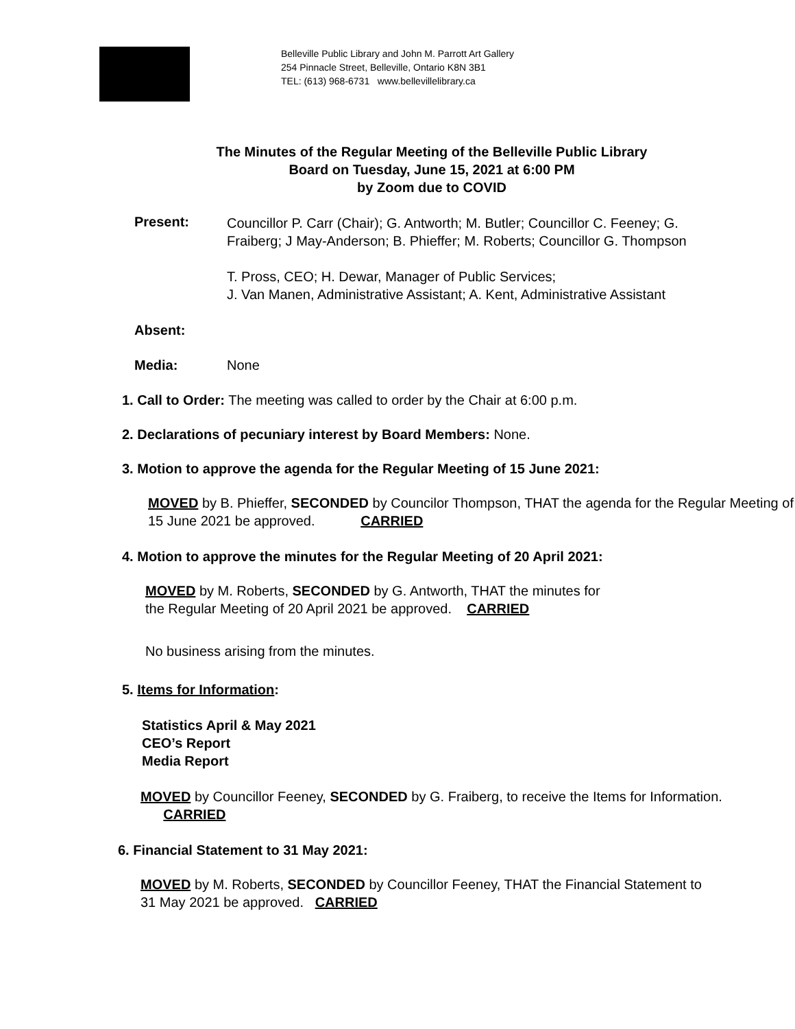Belleville Public Library and John M. Parrott Art Gallery
254 Pinnacle Street, Belleville, Ontario K8N 3B1
TEL: (613) 968-6731 www.bellevillelibrary.ca
The Minutes of the Regular Meeting of the Belleville Public Library
Board on Tuesday, June 15, 2021 at 6:00 PM
by Zoom due to COVID
Present:
Councillor P. Carr (Chair); G. Antworth; M. Butler; Councillor C. Feeney; G. Fraiberg; J May-Anderson; B. Phieffer; M. Roberts; Councillor G. Thompson
T. Pross, CEO; H. Dewar, Manager of Public Services;
J. Van Manen, Administrative Assistant; A. Kent, Administrative Assistant
Absent:
Media: None
1. Call to Order: The meeting was called to order by the Chair at 6:00 p.m.
2. Declarations of pecuniary interest by Board Members: None.
3. Motion to approve the agenda for the Regular Meeting of 15 June 2021:
MOVED by B. Phieffer, SECONDED by Councilor Thompson, THAT the agenda for the Regular Meeting of 15 June 2021 be approved. CARRIED
4. Motion to approve the minutes for the Regular Meeting of 20 April 2021:
MOVED by M. Roberts, SECONDED by G. Antworth, THAT the minutes for
the Regular Meeting of 20 April 2021 be approved. CARRIED
No business arising from the minutes.
5. Items for Information:
Statistics April & May 2021
CEO’s Report
Media Report
MOVED by Councillor Feeney, SECONDED by G. Fraiberg, to receive the Items for Information. CARRIED
6. Financial Statement to 31 May 2021:
MOVED by M. Roberts, SECONDED by Councillor Feeney, THAT the Financial Statement to 31 May 2021 be approved. CARRIED